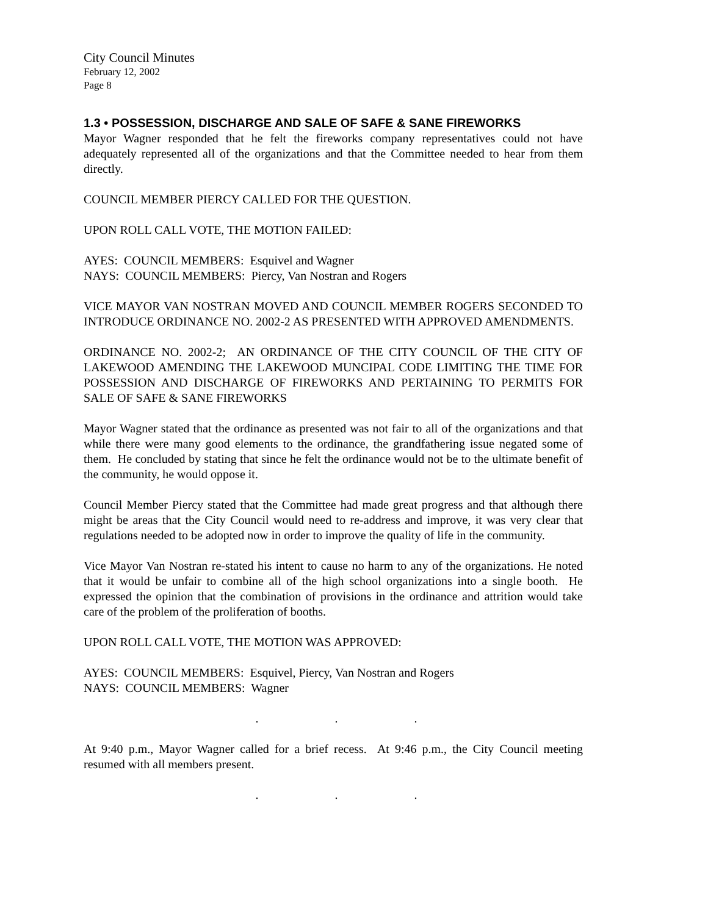City Council Minutes
February 12, 2002
Page 8
1.3 • POSSESSION, DISCHARGE AND SALE OF SAFE & SANE FIREWORKS
Mayor Wagner responded that he felt the fireworks company representatives could not have adequately represented all of the organizations and that the Committee needed to hear from them directly.
COUNCIL MEMBER PIERCY CALLED FOR THE QUESTION.
UPON ROLL CALL VOTE, THE MOTION FAILED:
AYES: COUNCIL MEMBERS: Esquivel and Wagner
NAYS: COUNCIL MEMBERS: Piercy, Van Nostran and Rogers
VICE MAYOR VAN NOSTRAN MOVED AND COUNCIL MEMBER ROGERS SECONDED TO INTRODUCE ORDINANCE NO. 2002-2 AS PRESENTED WITH APPROVED AMENDMENTS.
ORDINANCE NO. 2002-2; AN ORDINANCE OF THE CITY COUNCIL OF THE CITY OF LAKEWOOD AMENDING THE LAKEWOOD MUNCIPAL CODE LIMITING THE TIME FOR POSSESSION AND DISCHARGE OF FIREWORKS AND PERTAINING TO PERMITS FOR SALE OF SAFE & SANE FIREWORKS
Mayor Wagner stated that the ordinance as presented was not fair to all of the organizations and that while there were many good elements to the ordinance, the grandfathering issue negated some of them. He concluded by stating that since he felt the ordinance would not be to the ultimate benefit of the community, he would oppose it.
Council Member Piercy stated that the Committee had made great progress and that although there might be areas that the City Council would need to re-address and improve, it was very clear that regulations needed to be adopted now in order to improve the quality of life in the community.
Vice Mayor Van Nostran re-stated his intent to cause no harm to any of the organizations. He noted that it would be unfair to combine all of the high school organizations into a single booth. He expressed the opinion that the combination of provisions in the ordinance and attrition would take care of the problem of the proliferation of booths.
UPON ROLL CALL VOTE, THE MOTION WAS APPROVED:
AYES: COUNCIL MEMBERS: Esquivel, Piercy, Van Nostran and Rogers
NAYS: COUNCIL MEMBERS: Wagner
. . .
At 9:40 p.m., Mayor Wagner called for a brief recess. At 9:46 p.m., the City Council meeting resumed with all members present.
. . .